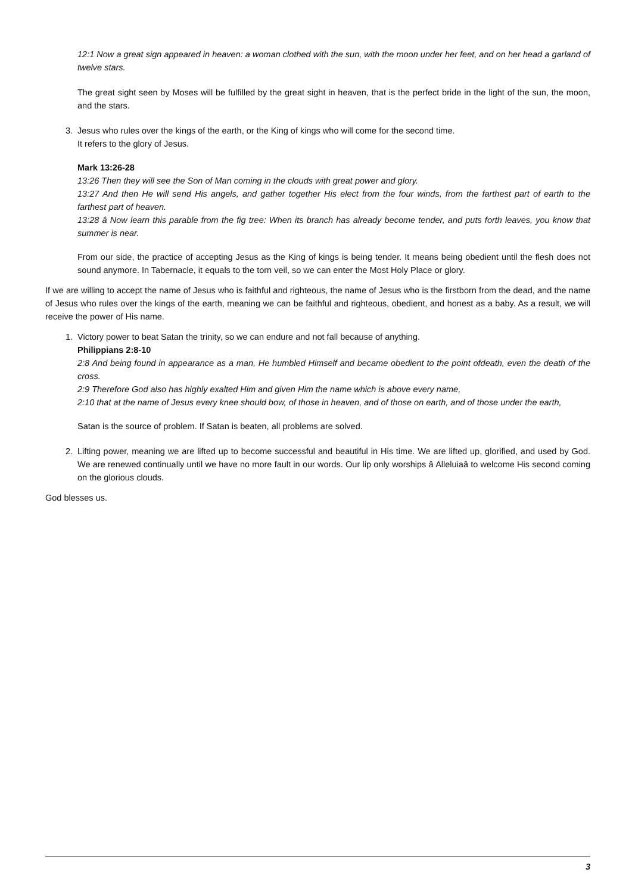12:1 Now a great sign appeared in heaven: a woman clothed with the sun, with the moon under her feet, and on her head a garland of twelve stars.
The great sight seen by Moses will be fulfilled by the great sight in heaven, that is the perfect bride in the light of the sun, the moon, and the stars.
3. Jesus who rules over the kings of the earth, or the King of kings who will come for the second time.
It refers to the glory of Jesus.
Mark 13:26-28
13:26 Then they will see the Son of Man coming in the clouds with great power and glory.
13:27 And then He will send His angels, and gather together His elect from the four winds, from the farthest part of earth to the farthest part of heaven.
13:28 â Now learn this parable from the fig tree: When its branch has already become tender, and puts forth leaves, you know that summer is near.
From our side, the practice of accepting Jesus as the King of kings is being tender. It means being obedient until the flesh does not sound anymore. In Tabernacle, it equals to the torn veil, so we can enter the Most Holy Place or glory.
If we are willing to accept the name of Jesus who is faithful and righteous, the name of Jesus who is the firstborn from the dead, and the name of Jesus who rules over the kings of the earth, meaning we can be faithful and righteous, obedient, and honest as a baby. As a result, we will receive the power of His name.
1. Victory power to beat Satan the trinity, so we can endure and not fall because of anything.
Philippians 2:8-10
2:8 And being found in appearance as a man, He humbled Himself and became obedient to the point ofdeath, even the death of the cross.
2:9 Therefore God also has highly exalted Him and given Him the name which is above every name,
2:10 that at the name of Jesus every knee should bow, of those in heaven, and of those on earth, and of those under the earth,
Satan is the source of problem. If Satan is beaten, all problems are solved.
2. Lifting power, meaning we are lifted up to become successful and beautiful in His time. We are lifted up, glorified, and used by God. We are renewed continually until we have no more fault in our words. Our lip only worships â Alleluiaâ to welcome His second coming on the glorious clouds.
God blesses us.
3